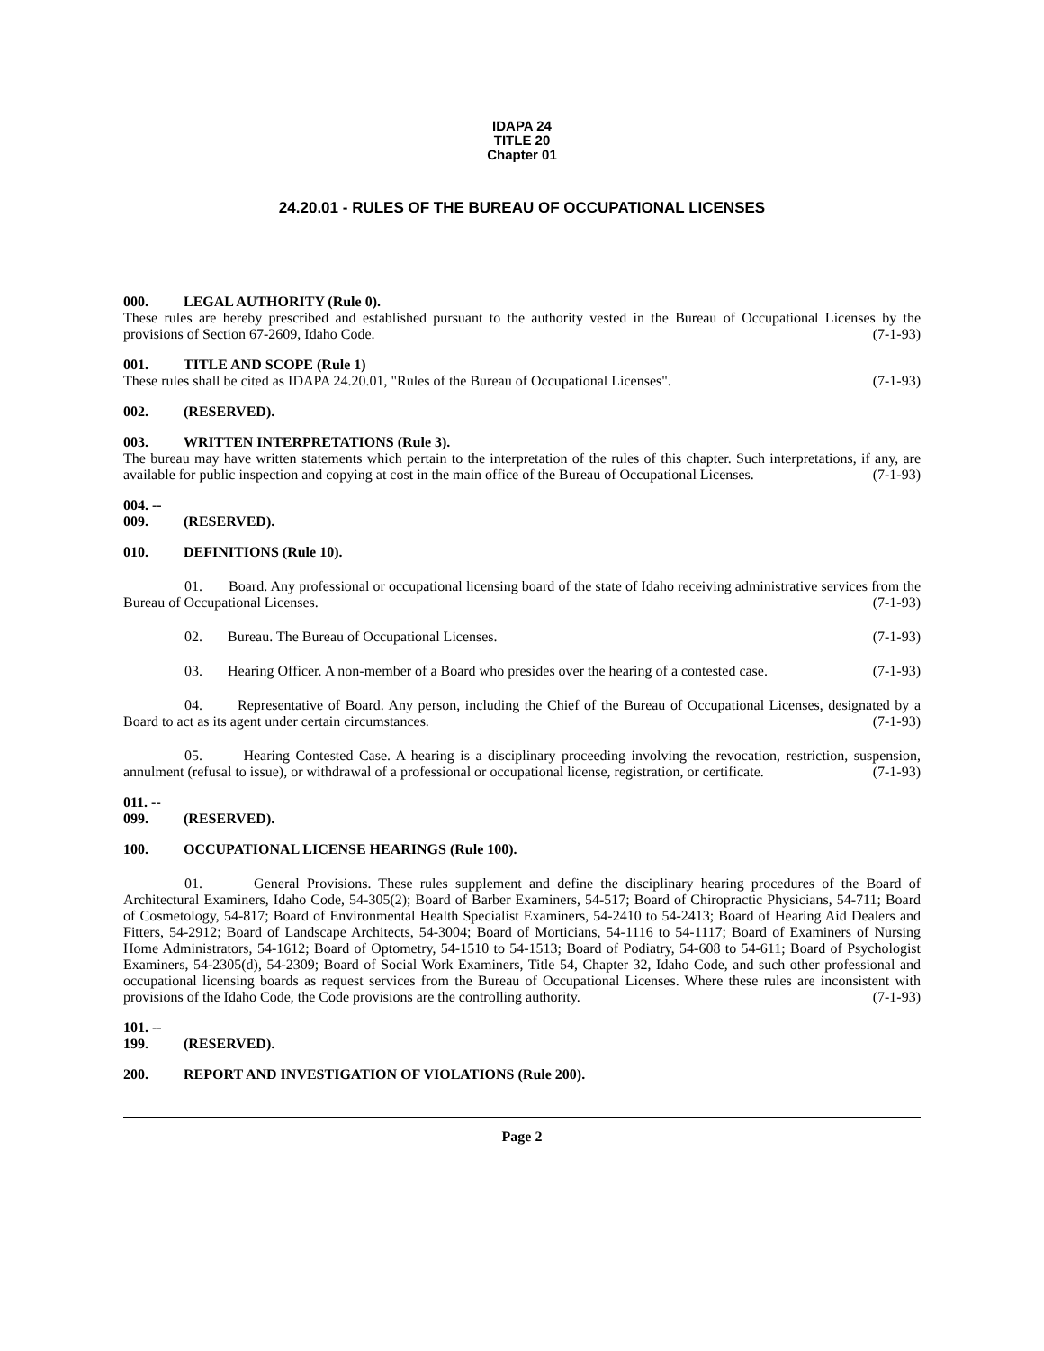IDAPA 24
TITLE 20
Chapter 01
24.20.01 - RULES OF THE BUREAU OF OCCUPATIONAL LICENSES
000. LEGAL AUTHORITY (Rule 0).
These rules are hereby prescribed and established pursuant to the authority vested in the Bureau of Occupational Licenses by the provisions of Section 67-2609, Idaho Code. (7-1-93)
001. TITLE AND SCOPE (Rule 1)
These rules shall be cited as IDAPA 24.20.01, "Rules of the Bureau of Occupational Licenses". (7-1-93)
002. (RESERVED).
003. WRITTEN INTERPRETATIONS (Rule 3).
The bureau may have written statements which pertain to the interpretation of the rules of this chapter. Such interpretations, if any, are available for public inspection and copying at cost in the main office of the Bureau of Occupational Licenses. (7-1-93)
004. -- 009. (RESERVED).
010. DEFINITIONS (Rule 10).
01. Board. Any professional or occupational licensing board of the state of Idaho receiving administrative services from the Bureau of Occupational Licenses. (7-1-93)
02. Bureau. The Bureau of Occupational Licenses. (7-1-93)
03. Hearing Officer. A non-member of a Board who presides over the hearing of a contested case. (7-1-93)
04. Representative of Board. Any person, including the Chief of the Bureau of Occupational Licenses, designated by a Board to act as its agent under certain circumstances. (7-1-93)
05. Hearing Contested Case. A hearing is a disciplinary proceeding involving the revocation, restriction, suspension, annulment (refusal to issue), or withdrawal of a professional or occupational license, registration, or certificate. (7-1-93)
011. -- 099. (RESERVED).
100. OCCUPATIONAL LICENSE HEARINGS (Rule 100).
01. General Provisions. These rules supplement and define the disciplinary hearing procedures of the Board of Architectural Examiners, Idaho Code, 54-305(2); Board of Barber Examiners, 54-517; Board of Chiropractic Physicians, 54-711; Board of Cosmetology, 54-817; Board of Environmental Health Specialist Examiners, 54-2410 to 54-2413; Board of Hearing Aid Dealers and Fitters, 54-2912; Board of Landscape Architects, 54-3004; Board of Morticians, 54-1116 to 54-1117; Board of Examiners of Nursing Home Administrators, 54-1612; Board of Optometry, 54-1510 to 54-1513; Board of Podiatry, 54-608 to 54-611; Board of Psychologist Examiners, 54-2305(d), 54-2309; Board of Social Work Examiners, Title 54, Chapter 32, Idaho Code, and such other professional and occupational licensing boards as request services from the Bureau of Occupational Licenses. Where these rules are inconsistent with provisions of the Idaho Code, the Code provisions are the controlling authority. (7-1-93)
101. -- 199. (RESERVED).
200. REPORT AND INVESTIGATION OF VIOLATIONS (Rule 200).
Page 2